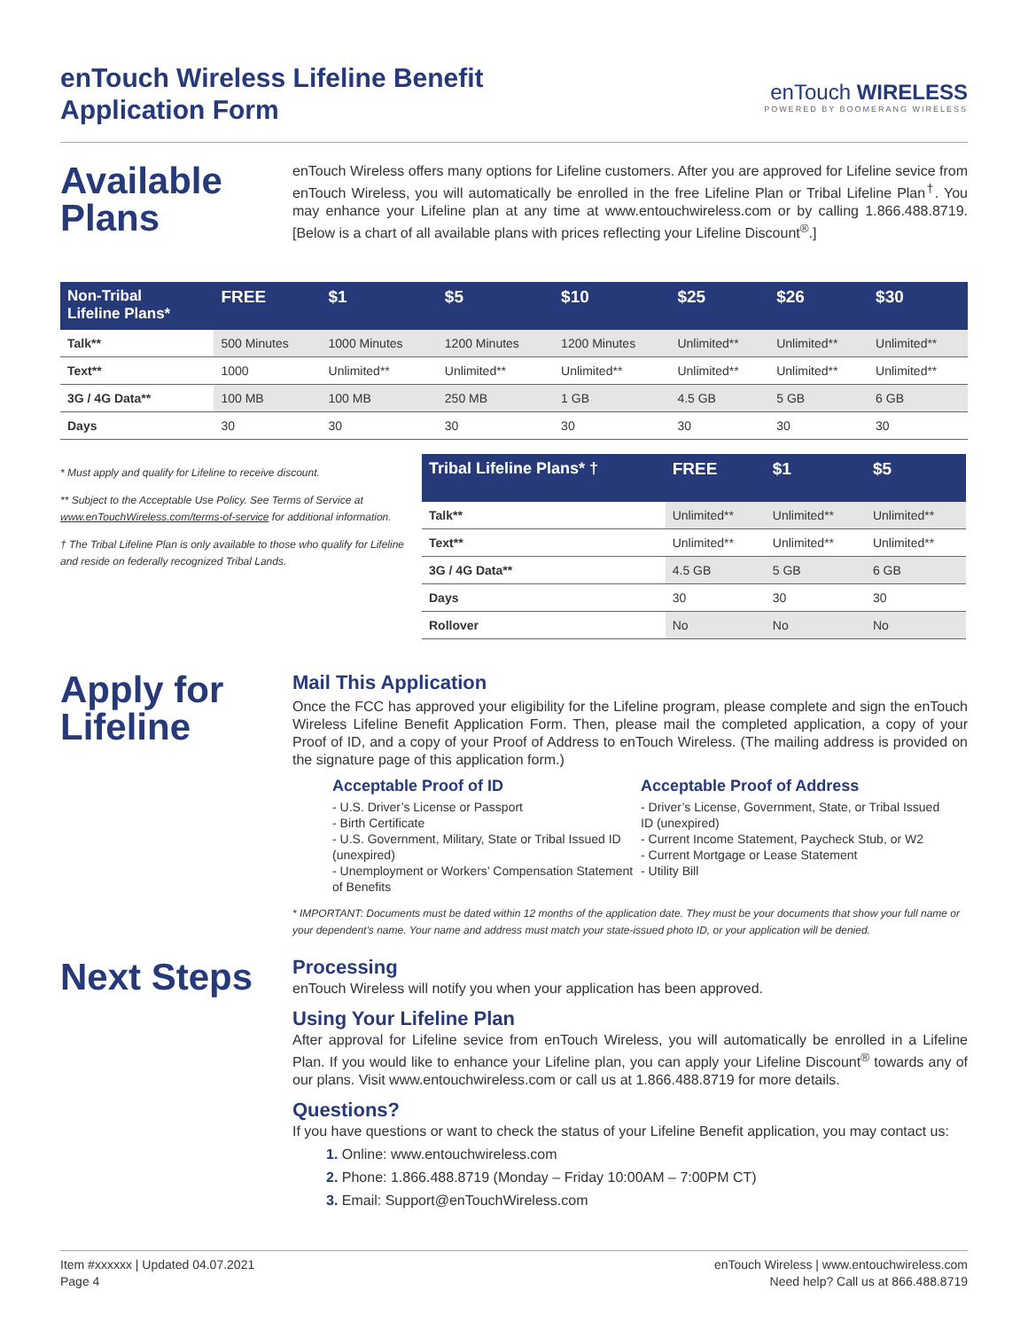enTouch Wireless Lifeline Benefit
Application Form
enTouch WIRELESS
POWERED BY BOOMERANG WIRELESS
Available Plans
enTouch Wireless offers many options for Lifeline customers. After you are approved for Lifeline sevice from enTouch Wireless, you will automatically be enrolled in the free Lifeline Plan or Tribal Lifeline Plan<sup>†</sup>. You may enhance your Lifeline plan at any time at www.entouchwireless.com or by calling 1.866.488.8719. [Below is a chart of all available plans with prices reflecting your Lifeline Discount<sup>®</sup>.]
| Non-Tribal Lifeline Plans* | FREE | $1 | $5 | $10 | $25 | $26 | $30 |
| --- | --- | --- | --- | --- | --- | --- | --- |
| Talk** | 500 Minutes | 1000 Minutes | 1200 Minutes | 1200 Minutes | Unlimited** | Unlimited** | Unlimited** |
| Text** | 1000 | Unlimited** | Unlimited** | Unlimited** | Unlimited** | Unlimited** | Unlimited** |
| 3G / 4G Data** | 100 MB | 100 MB | 250 MB | 1 GB | 4.5 GB | 5 GB | 6 GB |
| Days | 30 | 30 | 30 | 30 | 30 | 30 | 30 |
* Must apply and qualify for Lifeline to receive discount.
** Subject to the Acceptable Use Policy. See Terms of Service at www.enTouchWireless.com/terms-of-service for additional information.
† The Tribal Lifeline Plan is only available to those who qualify for Lifeline and reside on federally recognized Tribal Lands.
| Tribal Lifeline Plans* † | FREE | $1 | $5 |
| --- | --- | --- | --- |
| Talk** | Unlimited** | Unlimited** | Unlimited** |
| Text** | Unlimited** | Unlimited** | Unlimited** |
| 3G / 4G Data** | 4.5 GB | 5 GB | 6 GB |
| Days | 30 | 30 | 30 |
| Rollover | No | No | No |
Apply for Lifeline
Mail This Application
Once the FCC has approved your eligibility for the Lifeline program, please complete and sign the enTouch Wireless Lifeline Benefit Application Form. Then, please mail the completed application, a copy of your Proof of ID, and a copy of your Proof of Address to enTouch Wireless. (The mailing address is provided on the signature page of this application form.)
Acceptable Proof of ID
- U.S. Driver’s License or Passport
- Birth Certificate
- U.S. Government, Military, State or Tribal Issued ID (unexpired)
- Unemployment or Workers’ Compensation Statement of Benefits
Acceptable Proof of Address
- Driver’s License, Government, State, or Tribal Issued ID (unexpired)
- Current Income Statement, Paycheck Stub, or W2
- Current Mortgage or Lease Statement
- Utility Bill
* IMPORTANT: Documents must be dated within 12 months of the application date. They must be your documents that show your full name or your dependent’s name. Your name and address must match your state-issued photo ID, or your application will be denied.
Next Steps
Processing
enTouch Wireless will notify you when your application has been approved.
Using Your Lifeline Plan
After approval for Lifeline sevice from enTouch Wireless, you will automatically be enrolled in a Lifeline Plan. If you would like to enhance your Lifeline plan, you can apply your Lifeline Discount<sup>®</sup> towards any of our plans. Visit www.entouchwireless.com or call us at 1.866.488.8719 for more details.
Questions?
If you have questions or want to check the status of your Lifeline Benefit application, you may contact us:
1. Online: www.entouchwireless.com
2. Phone: 1.866.488.8719 (Monday – Friday 10:00AM – 7:00PM CT)
3. Email: Support@enTouchWireless.com
Item #xxxxxx | Updated 04.07.2021
Page 4
enTouch Wireless | www.entouchwireless.com
Need help? Call us at 866.488.8719